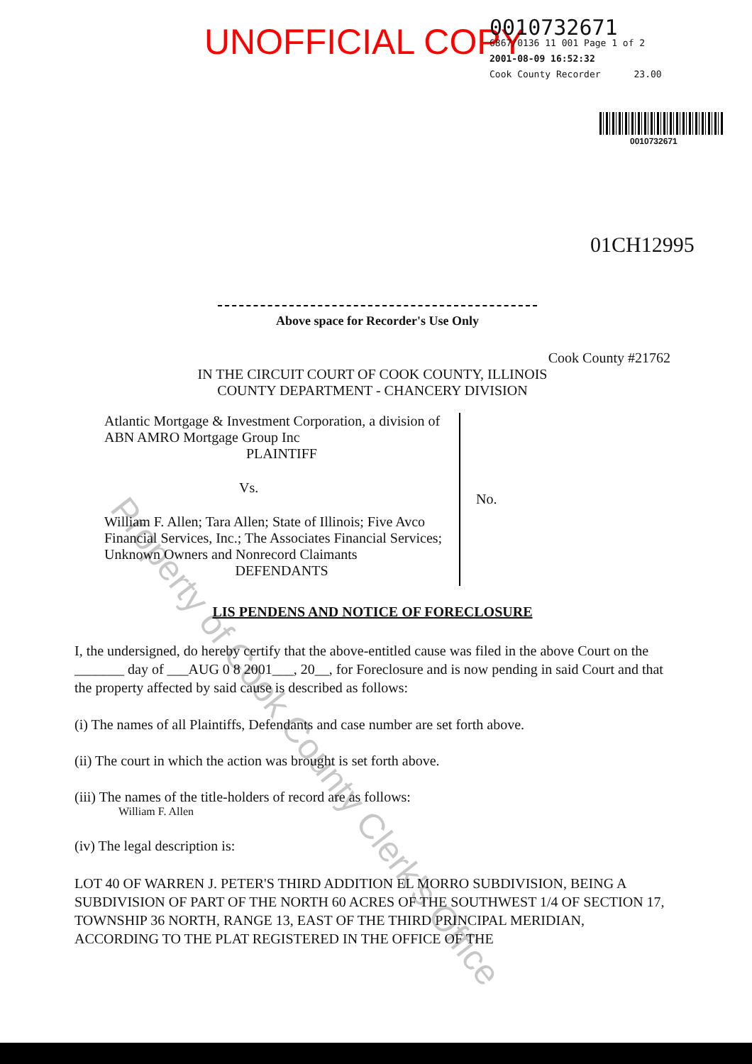UNOFFICIAL COPY
0010732671
6867/0136 11 001 Page 1 of 2
2001-08-09 16:52:32
Cook County Recorder 23.00
0010732671
01CH12995
Above space for Recorder's Use Only
Cook County #21762
IN THE CIRCUIT COURT OF COOK COUNTY, ILLINOIS
COUNTY DEPARTMENT - CHANCERY DIVISION
Atlantic Mortgage & Investment Corporation, a division of ABN AMRO Mortgage Group Inc
PLAINTIFF
Vs.
William F. Allen; Tara Allen; State of Illinois; Five Avco Financial Services, Inc.; The Associates Financial Services; Unknown Owners and Nonrecord Claimants
DEFENDANTS
No.
LIS PENDENS AND NOTICE OF FORECLOSURE
I, the undersigned, do hereby certify that the above-entitled cause was filed in the above Court on the _______ day of ___AUG 0 8 2001___, 20__, for Foreclosure and is now pending in said Court and that the property affected by said cause is described as follows:
(i) The names of all Plaintiffs, Defendants and case number are set forth above.
(ii) The court in which the action was brought is set forth above.
(iii) The names of the title-holders of record are as follows:
William F. Allen
(iv) The legal description is:
LOT 40 OF WARREN J. PETER'S THIRD ADDITION EL MORRO SUBDIVISION, BEING A SUBDIVISION OF PART OF THE NORTH 60 ACRES OF THE SOUTHWEST 1/4 OF SECTION 17, TOWNSHIP 36 NORTH, RANGE 13, EAST OF THE THIRD PRINCIPAL MERIDIAN, ACCORDING TO THE PLAT REGISTERED IN THE OFFICE OF THE
Property of Cook County Clerk's Office